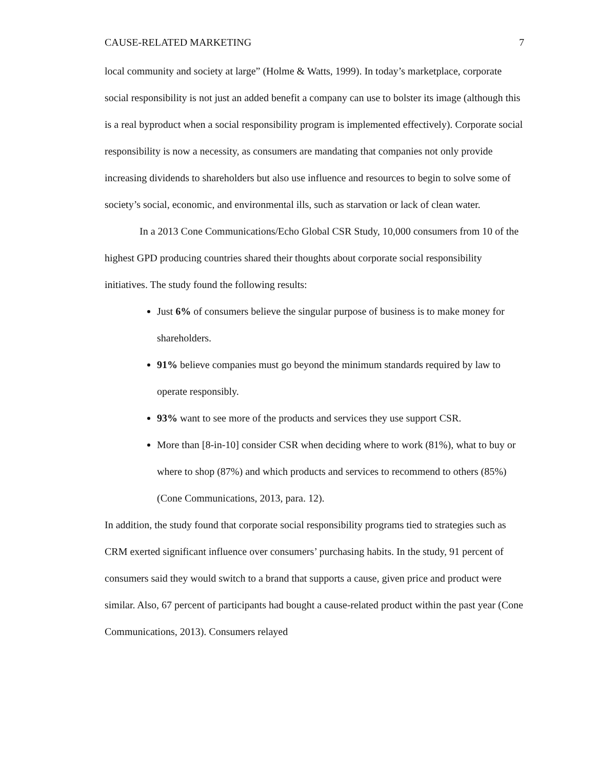CAUSE-RELATED MARKETING 7
local community and society at large” (Holme & Watts, 1999). In today’s marketplace, corporate social responsibility is not just an added benefit a company can use to bolster its image (although this is a real byproduct when a social responsibility program is implemented effectively). Corporate social responsibility is now a necessity, as consumers are mandating that companies not only provide increasing dividends to shareholders but also use influence and resources to begin to solve some of society’s social, economic, and environmental ills, such as starvation or lack of clean water.
In a 2013 Cone Communications/Echo Global CSR Study, 10,000 consumers from 10 of the highest GPD producing countries shared their thoughts about corporate social responsibility initiatives. The study found the following results:
Just 6% of consumers believe the singular purpose of business is to make money for shareholders.
91% believe companies must go beyond the minimum standards required by law to operate responsibly.
93% want to see more of the products and services they use support CSR.
More than [8-in-10] consider CSR when deciding where to work (81%), what to buy or where to shop (87%) and which products and services to recommend to others (85%) (Cone Communications, 2013, para. 12).
In addition, the study found that corporate social responsibility programs tied to strategies such as CRM exerted significant influence over consumers’ purchasing habits. In the study, 91 percent of consumers said they would switch to a brand that supports a cause, given price and product were similar. Also, 67 percent of participants had bought a cause-related product within the past year (Cone Communications, 2013). Consumers relayed